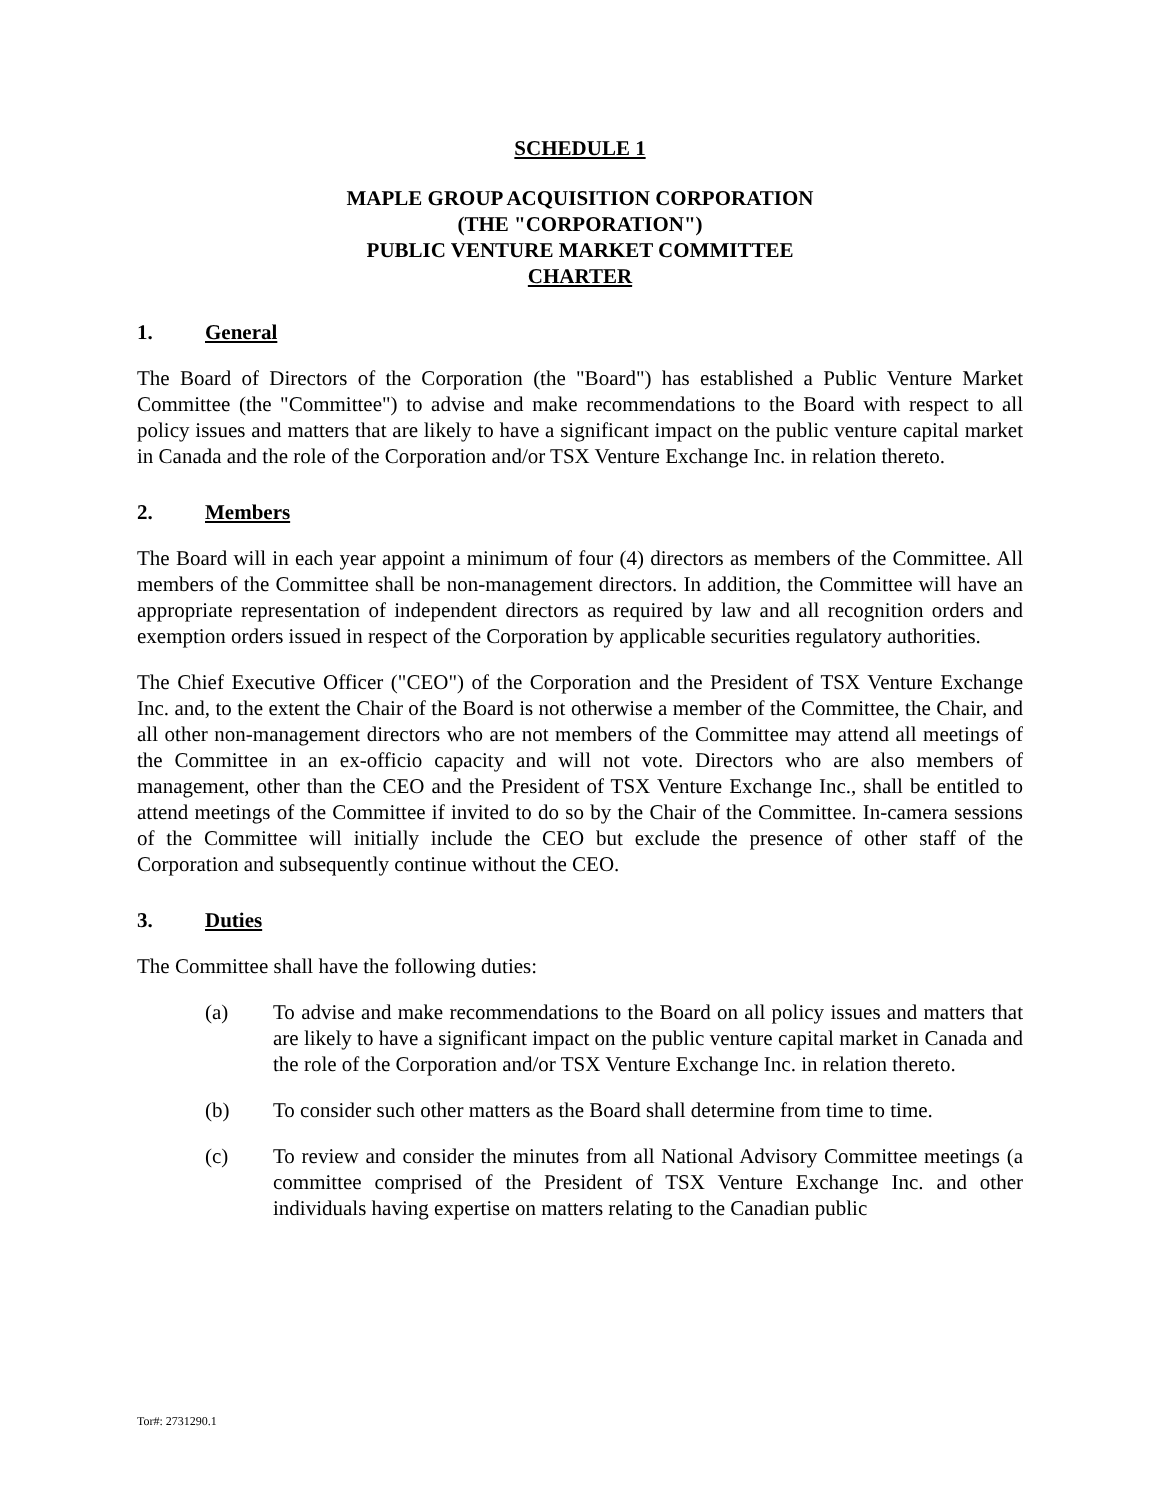SCHEDULE 1
MAPLE GROUP ACQUISITION CORPORATION
(THE "CORPORATION")
PUBLIC VENTURE MARKET COMMITTEE
CHARTER
1. General
The Board of Directors of the Corporation (the "Board") has established a Public Venture Market Committee (the "Committee") to advise and make recommendations to the Board with respect to all policy issues and matters that are likely to have a significant impact on the public venture capital market in Canada and the role of the Corporation and/or TSX Venture Exchange Inc. in relation thereto.
2. Members
The Board will in each year appoint a minimum of four (4) directors as members of the Committee. All members of the Committee shall be non-management directors. In addition, the Committee will have an appropriate representation of independent directors as required by law and all recognition orders and exemption orders issued in respect of the Corporation by applicable securities regulatory authorities.
The Chief Executive Officer ("CEO") of the Corporation and the President of TSX Venture Exchange Inc. and, to the extent the Chair of the Board is not otherwise a member of the Committee, the Chair, and all other non-management directors who are not members of the Committee may attend all meetings of the Committee in an ex-officio capacity and will not vote. Directors who are also members of management, other than the CEO and the President of TSX Venture Exchange Inc., shall be entitled to attend meetings of the Committee if invited to do so by the Chair of the Committee. In-camera sessions of the Committee will initially include the CEO but exclude the presence of other staff of the Corporation and subsequently continue without the CEO.
3. Duties
The Committee shall have the following duties:
(a) To advise and make recommendations to the Board on all policy issues and matters that are likely to have a significant impact on the public venture capital market in Canada and the role of the Corporation and/or TSX Venture Exchange Inc. in relation thereto.
(b) To consider such other matters as the Board shall determine from time to time.
(c) To review and consider the minutes from all National Advisory Committee meetings (a committee comprised of the President of TSX Venture Exchange Inc. and other individuals having expertise on matters relating to the Canadian public
Tor#: 2731290.1